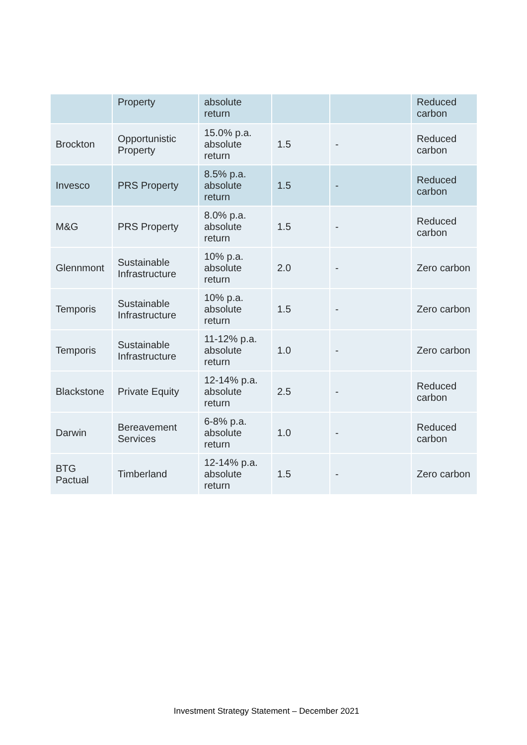| | Property | absolute return | | | Reduced carbon |
| Brockton | Opportunistic Property | 15.0% p.a. absolute return | 1.5 | - | Reduced carbon |
| Invesco | PRS Property | 8.5% p.a. absolute return | 1.5 | - | Reduced carbon |
| M&G | PRS Property | 8.0% p.a. absolute return | 1.5 | - | Reduced carbon |
| Glennmont | Sustainable Infrastructure | 10% p.a. absolute return | 2.0 | - | Zero carbon |
| Temporis | Sustainable Infrastructure | 10% p.a. absolute return | 1.5 | - | Zero carbon |
| Temporis | Sustainable Infrastructure | 11-12% p.a. absolute return | 1.0 | - | Zero carbon |
| Blackstone | Private Equity | 12-14% p.a. absolute return | 2.5 | - | Reduced carbon |
| Darwin | Bereavement Services | 6-8% p.a. absolute return | 1.0 | - | Reduced carbon |
| BTG Pactual | Timberland | 12-14% p.a. absolute return | 1.5 | - | Zero carbon |
Investment Strategy Statement – December 2021